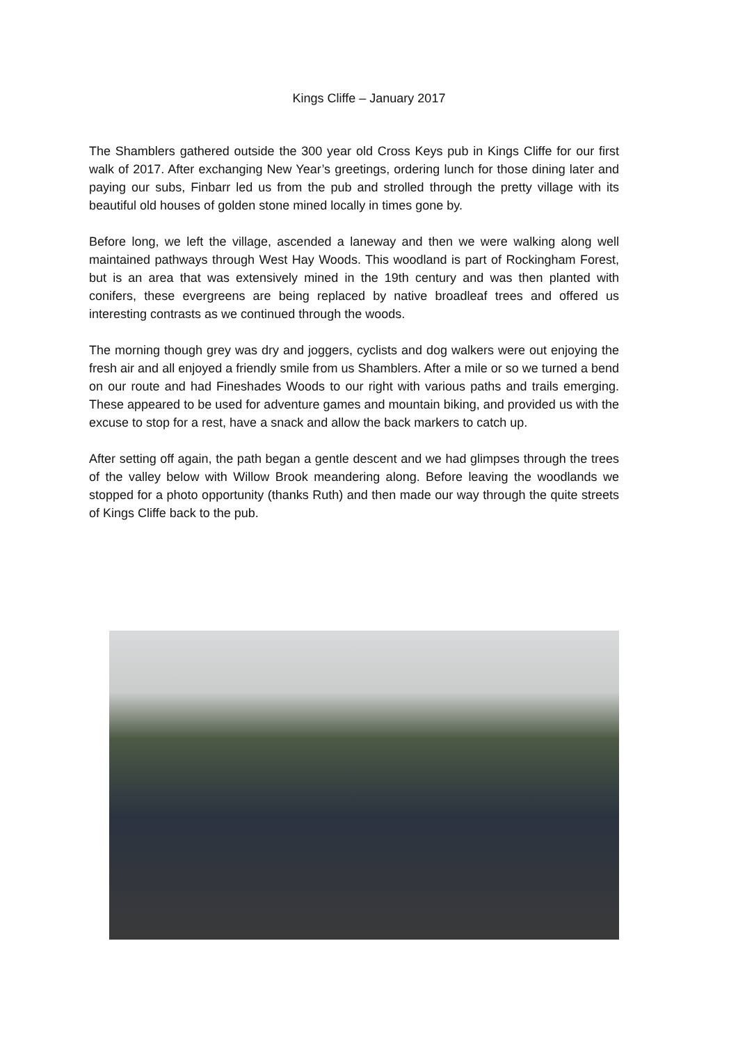Kings Cliffe – January 2017
The Shamblers gathered outside the 300 year old Cross Keys pub in Kings Cliffe for our first walk of 2017. After exchanging New Year’s greetings, ordering lunch for those dining later and paying our subs, Finbarr led us from the pub and strolled through the pretty village with its beautiful old houses of golden stone mined locally in times gone by.
Before long, we left the village, ascended a laneway and then we were walking along well maintained pathways through West Hay Woods. This woodland is part of Rockingham Forest, but is an area that was extensively mined in the 19th century and was then planted with conifers, these evergreens are being replaced by native broadleaf trees and offered us interesting contrasts as we continued through the woods.
The morning though grey was dry and joggers, cyclists and dog walkers were out enjoying the fresh air and all enjoyed a friendly smile from us Shamblers. After a mile or so we turned a bend on our route and had Fineshades Woods to our right with various paths and trails emerging. These appeared to be used for adventure games and mountain biking, and provided us with the excuse to stop for a rest, have a snack and allow the back markers to catch up.
After setting off again, the path began a gentle descent and we had glimpses through the trees of the valley below with Willow Brook meandering along. Before leaving the woodlands we stopped for a photo opportunity (thanks Ruth) and then made our way through the quite streets of Kings Cliffe back to the pub.